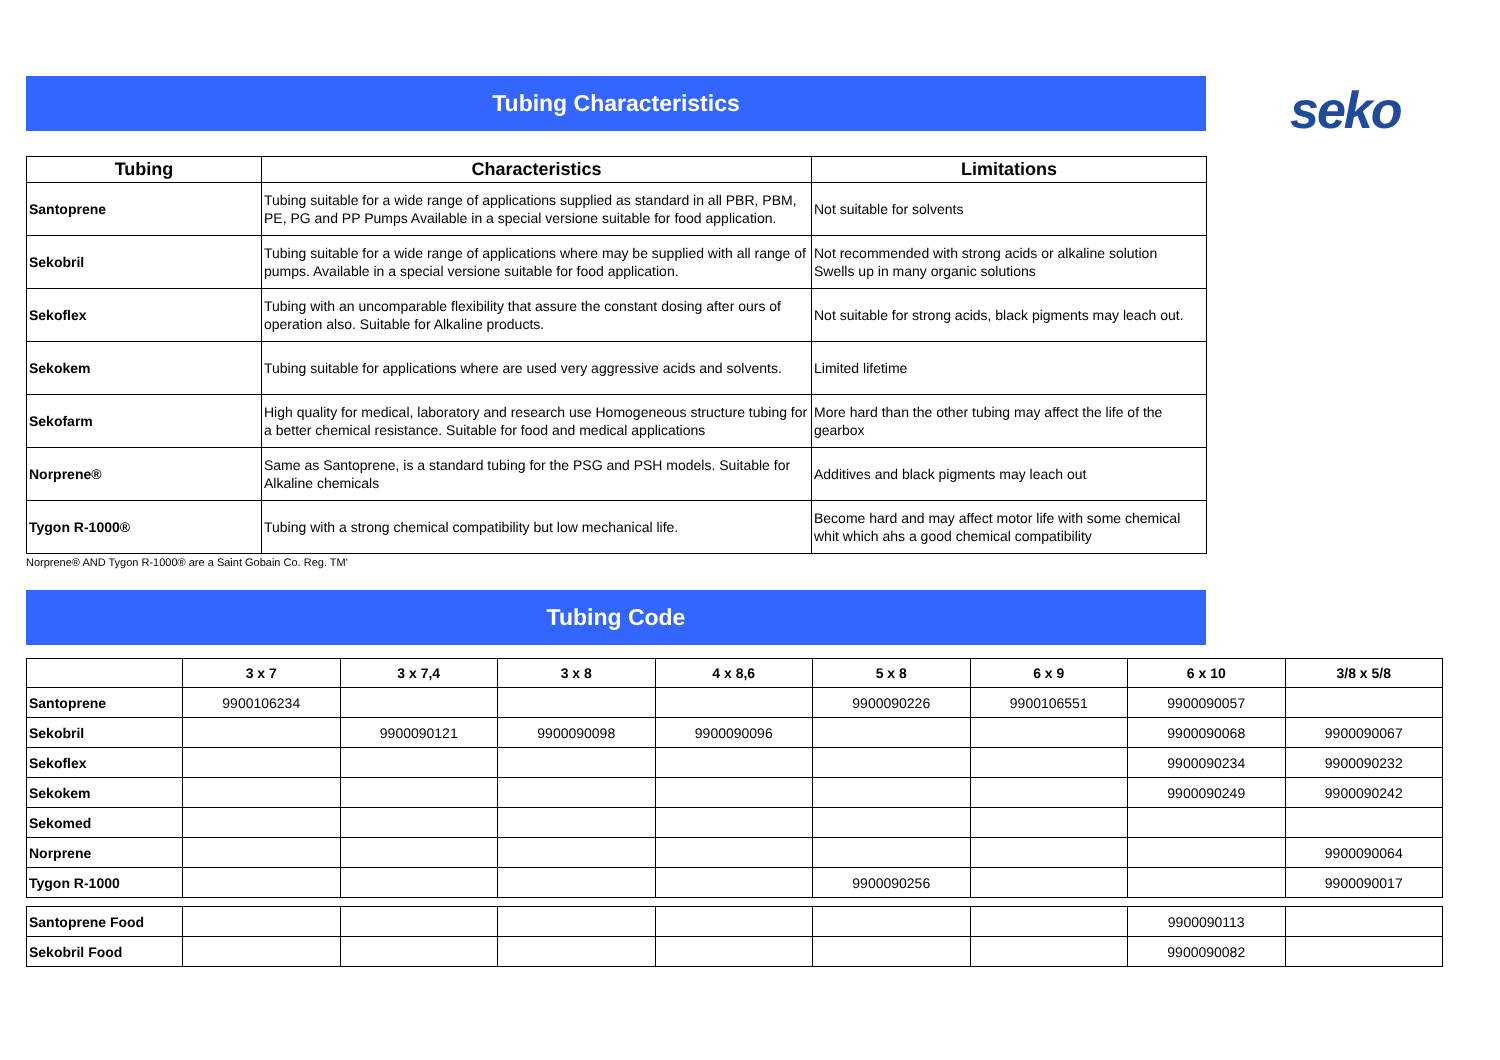Tubing Characteristics
seko
| Tubing | Characteristics | Limitations |
| --- | --- | --- |
| Santoprene | Tubing suitable for a wide range of applications supplied as standard in all PBR, PBM, PE, PG and PP Pumps Available in a special versione suitable for food application. | Not suitable for solvents |
| Sekobril | Tubing suitable for a wide range of applications where may be supplied with all range of pumps. Available in a special versione suitable for food application. | Not recommended with strong acids or alkaline solution Swells up in many organic solutions |
| Sekoflex | Tubing with an uncomparable flexibility that assure the constant dosing after ours of operation also. Suitable for Alkaline products. | Not suitable for strong acids, black pigments may leach out. |
| Sekokem | Tubing suitable for applications where are used very aggressive acids and solvents. | Limited lifetime |
| Sekofarm | High quality for medical, laboratory and research use Homogeneous structure tubing for a better chemical resistance. Suitable for food and medical applications | More hard than the other tubing may affect the life of the gearbox |
| Norprene® | Same as Santoprene, is a standard tubing for the PSG and PSH models. Suitable for Alkaline chemicals | Additives and black pigments may leach out |
| Tygon R-1000® | Tubing with a strong chemical compatibility but low mechanical life. | Become hard and may affect motor life with some chemical whit which ahs a good chemical compatibility |
Norprene® AND Tygon R-1000® are a Saint Gobain Co. Reg. TM'
Tubing Code
| | 3 x 7 | 3 x 7,4 | 3 x 8 | 4 x 8,6 | 5 x 8 | 6 x 9 | 6 x 10 | 3/8 x 5/8 |
| --- | --- | --- | --- | --- | --- | --- | --- | --- |
| Santoprene | 9900106234 | | | | 9900090226 | 9900106551 | 9900090057 | |
| Sekobril | | 9900090121 | 9900090098 | 9900090096 | | | 9900090068 | 9900090067 |
| Sekoflex | | | | | | | 9900090234 | 9900090232 |
| Sekokem | | | | | | | 9900090249 | 9900090242 |
| Sekomed | | | | | | | | |
| Norprene | | | | | | | | 9900090064 |
| Tygon R-1000 | | | | | 9900090256 | | | 9900090017 |
| Santoprene Food | | | | | | | 9900090113 | |
| Sekobril Food | | | | | | | 9900090082 | |